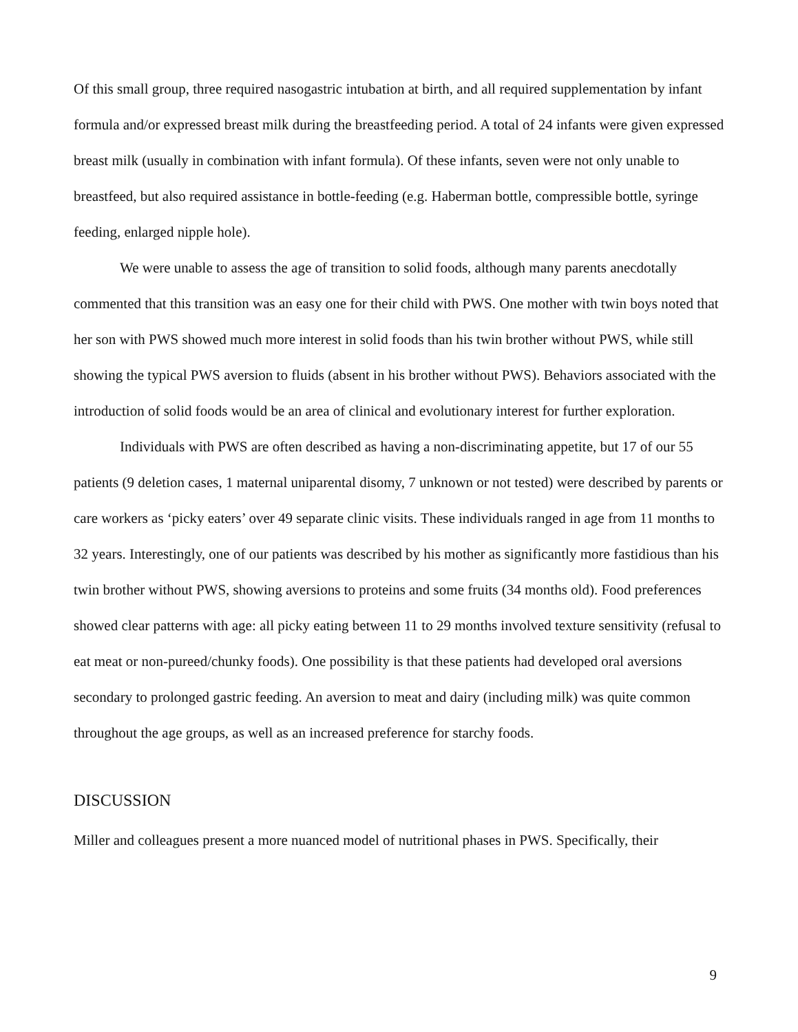Of this small group, three required nasogastric intubation at birth, and all required supplementation by infant formula and/or expressed breast milk during the breastfeeding period. A total of 24 infants were given expressed breast milk (usually in combination with infant formula). Of these infants, seven were not only unable to breastfeed, but also required assistance in bottle-feeding (e.g. Haberman bottle, compressible bottle, syringe feeding, enlarged nipple hole).
We were unable to assess the age of transition to solid foods, although many parents anecdotally commented that this transition was an easy one for their child with PWS. One mother with twin boys noted that her son with PWS showed much more interest in solid foods than his twin brother without PWS, while still showing the typical PWS aversion to fluids (absent in his brother without PWS). Behaviors associated with the introduction of solid foods would be an area of clinical and evolutionary interest for further exploration.
Individuals with PWS are often described as having a non-discriminating appetite, but 17 of our 55 patients (9 deletion cases, 1 maternal uniparental disomy, 7 unknown or not tested) were described by parents or care workers as ‘picky eaters’ over 49 separate clinic visits. These individuals ranged in age from 11 months to 32 years. Interestingly, one of our patients was described by his mother as significantly more fastidious than his twin brother without PWS, showing aversions to proteins and some fruits (34 months old). Food preferences showed clear patterns with age: all picky eating between 11 to 29 months involved texture sensitivity (refusal to eat meat or non-pureed/chunky foods). One possibility is that these patients had developed oral aversions secondary to prolonged gastric feeding. An aversion to meat and dairy (including milk) was quite common throughout the age groups, as well as an increased preference for starchy foods.
DISCUSSION
Miller and colleagues present a more nuanced model of nutritional phases in PWS. Specifically, their
9